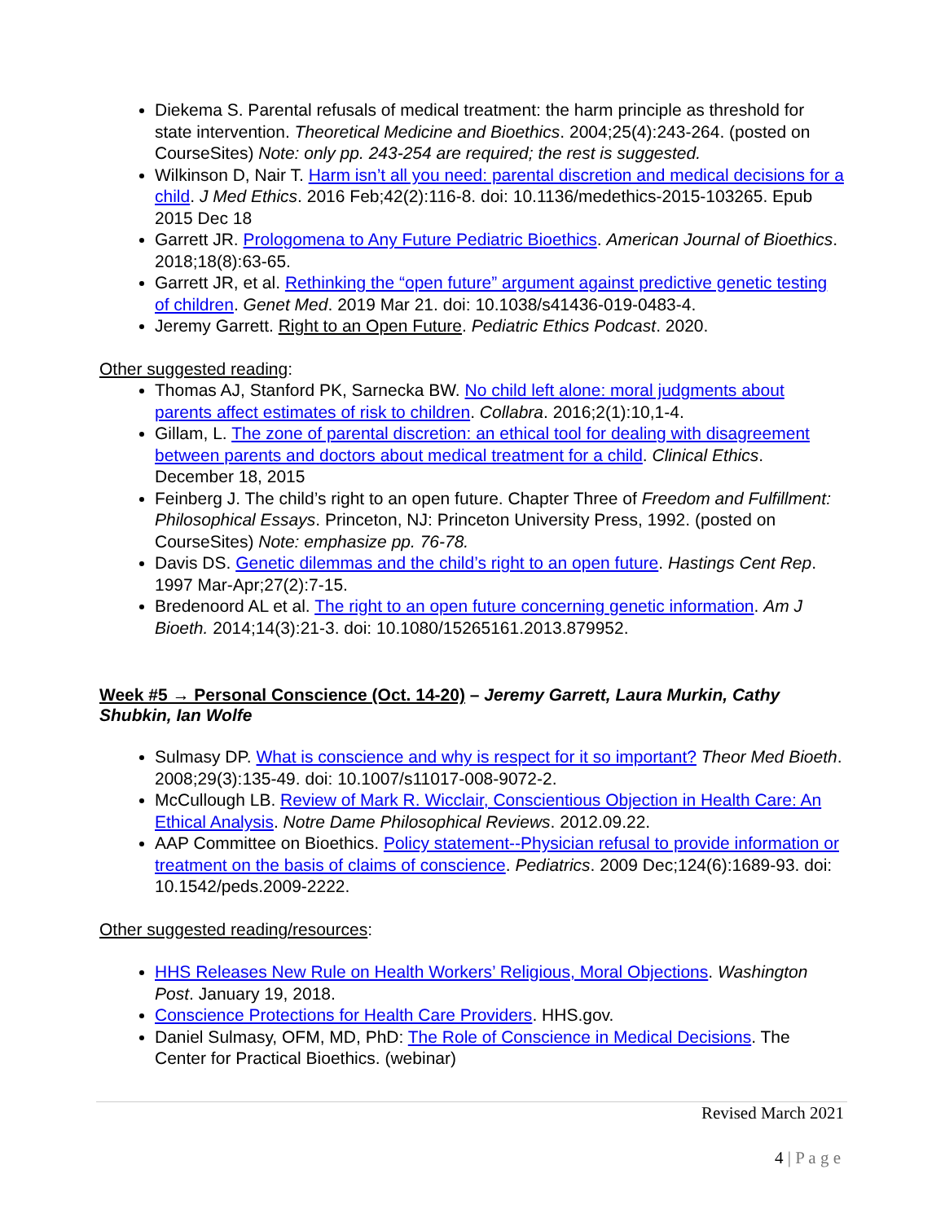Diekema S. Parental refusals of medical treatment: the harm principle as threshold for state intervention. Theoretical Medicine and Bioethics. 2004;25(4):243-264. (posted on CourseSites) Note: only pp. 243-254 are required; the rest is suggested.
Wilkinson D, Nair T. Harm isn’t all you need: parental discretion and medical decisions for a child. J Med Ethics. 2016 Feb;42(2):116-8. doi: 10.1136/medethics-2015-103265. Epub 2015 Dec 18
Garrett JR. Prologomena to Any Future Pediatric Bioethics. American Journal of Bioethics. 2018;18(8):63-65.
Garrett JR, et al. Rethinking the “open future” argument against predictive genetic testing of children. Genet Med. 2019 Mar 21. doi: 10.1038/s41436-019-0483-4.
Jeremy Garrett. Right to an Open Future. Pediatric Ethics Podcast. 2020.
Other suggested reading:
Thomas AJ, Stanford PK, Sarnecka BW. No child left alone: moral judgments about parents affect estimates of risk to children. Collabra. 2016;2(1):10,1-4.
Gillam, L. The zone of parental discretion: an ethical tool for dealing with disagreement between parents and doctors about medical treatment for a child. Clinical Ethics. December 18, 2015
Feinberg J. The child’s right to an open future. Chapter Three of Freedom and Fulfillment: Philosophical Essays. Princeton, NJ: Princeton University Press, 1992. (posted on CourseSites) Note: emphasize pp. 76-78.
Davis DS. Genetic dilemmas and the child’s right to an open future. Hastings Cent Rep. 1997 Mar-Apr;27(2):7-15.
Bredenoord AL et al. The right to an open future concerning genetic information. Am J Bioeth. 2014;14(3):21-3. doi: 10.1080/15265161.2013.879952.
Week #5 → Personal Conscience (Oct. 14-20) – Jeremy Garrett, Laura Murkin, Cathy Shubkin, Ian Wolfe
Sulmasy DP. What is conscience and why is respect for it so important? Theor Med Bioeth. 2008;29(3):135-49. doi: 10.1007/s11017-008-9072-2.
McCullough LB. Review of Mark R. Wicclair, Conscientious Objection in Health Care: An Ethical Analysis. Notre Dame Philosophical Reviews. 2012.09.22.
AAP Committee on Bioethics. Policy statement--Physician refusal to provide information or treatment on the basis of claims of conscience. Pediatrics. 2009 Dec;124(6):1689-93. doi: 10.1542/peds.2009-2222.
Other suggested reading/resources:
HHS Releases New Rule on Health Workers’ Religious, Moral Objections. Washington Post. January 19, 2018.
Conscience Protections for Health Care Providers. HHS.gov.
Daniel Sulmasy, OFM, MD, PhD: The Role of Conscience in Medical Decisions. The Center for Practical Bioethics. (webinar)
Revised March 2021
4 | P a g e